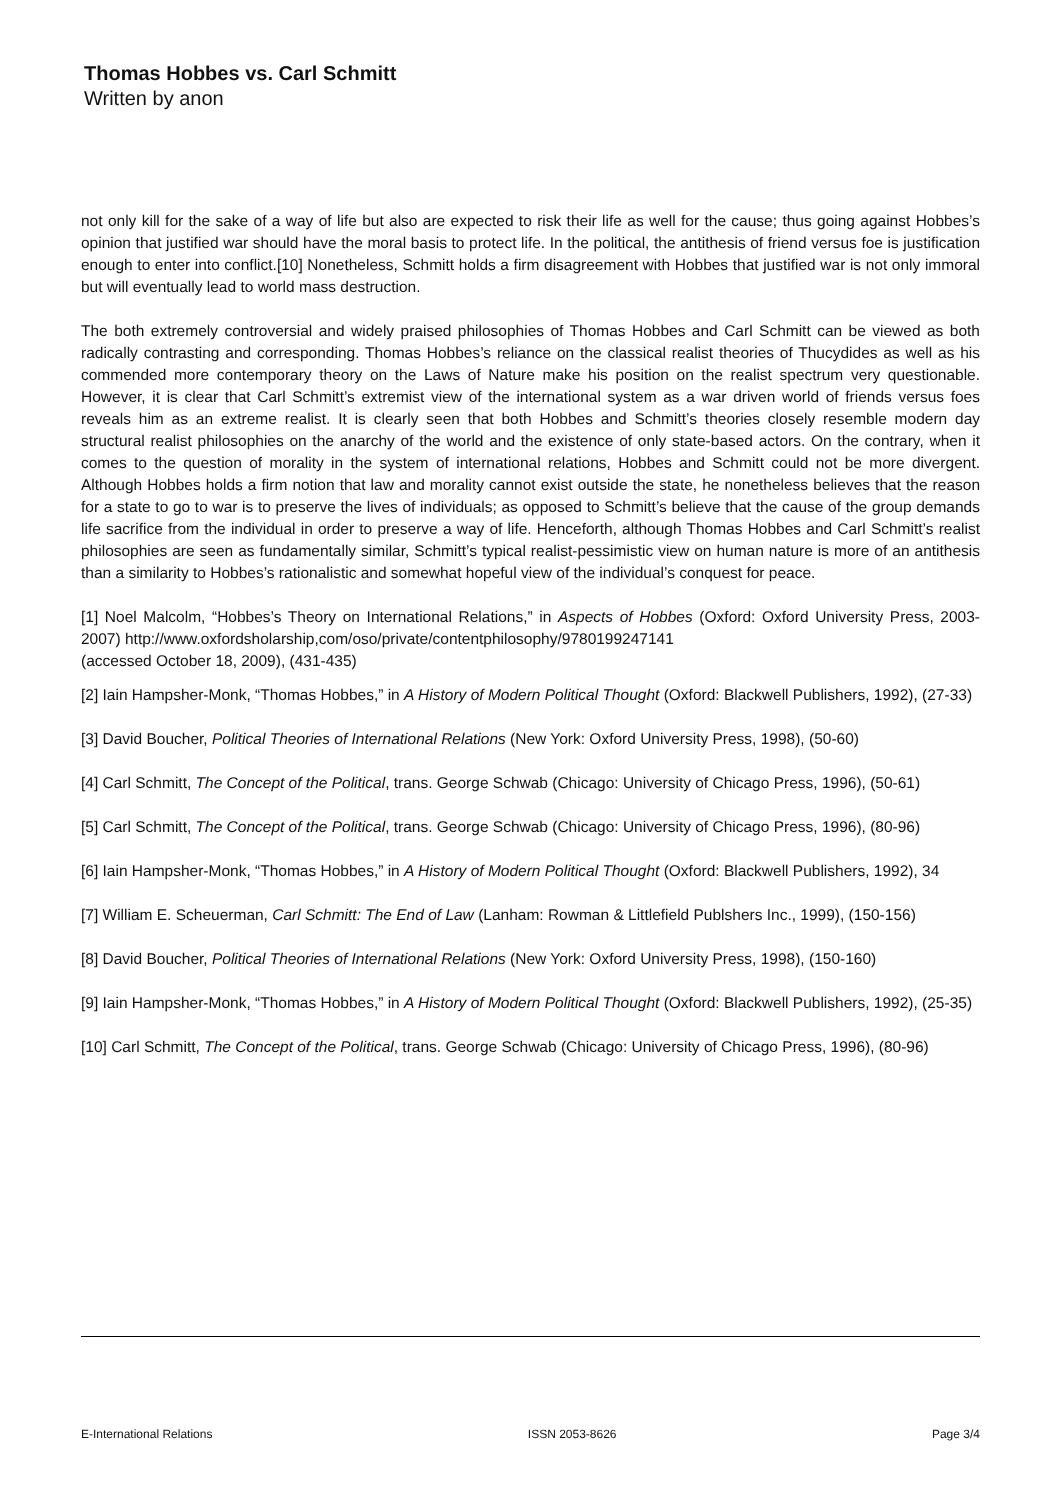Thomas Hobbes vs. Carl Schmitt
Written by anon
not only kill for the sake of a way of life but also are expected to risk their life as well for the cause; thus going against Hobbes’s opinion that justified war should have the moral basis to protect life. In the political, the antithesis of friend versus foe is justification enough to enter into conflict.[10] Nonetheless, Schmitt holds a firm disagreement with Hobbes that justified war is not only immoral but will eventually lead to world mass destruction.
The both extremely controversial and widely praised philosophies of Thomas Hobbes and Carl Schmitt can be viewed as both radically contrasting and corresponding. Thomas Hobbes’s reliance on the classical realist theories of Thucydides as well as his commended more contemporary theory on the Laws of Nature make his position on the realist spectrum very questionable. However, it is clear that Carl Schmitt’s extremist view of the international system as a war driven world of friends versus foes reveals him as an extreme realist. It is clearly seen that both Hobbes and Schmitt’s theories closely resemble modern day structural realist philosophies on the anarchy of the world and the existence of only state-based actors. On the contrary, when it comes to the question of morality in the system of international relations, Hobbes and Schmitt could not be more divergent. Although Hobbes holds a firm notion that law and morality cannot exist outside the state, he nonetheless believes that the reason for a state to go to war is to preserve the lives of individuals; as opposed to Schmitt’s believe that the cause of the group demands life sacrifice from the individual in order to preserve a way of life. Henceforth, although Thomas Hobbes and Carl Schmitt’s realist philosophies are seen as fundamentally similar, Schmitt’s typical realist-pessimistic view on human nature is more of an antithesis than a similarity to Hobbes’s rationalistic and somewhat hopeful view of the individual’s conquest for peace.
[1] Noel Malcolm, “Hobbes’s Theory on International Relations,” in Aspects of Hobbes (Oxford: Oxford University Press, 2003-2007) http://www.oxfordsholarship,com/oso/private/contentphilosophy/9780199247141
(accessed October 18, 2009), (431-435)
[2] Iain Hampsher-Monk, “Thomas Hobbes,” in A History of Modern Political Thought (Oxford: Blackwell Publishers, 1992), (27-33)
[3] David Boucher, Political Theories of International Relations (New York: Oxford University Press, 1998), (50-60)
[4] Carl Schmitt, The Concept of the Political, trans. George Schwab (Chicago: University of Chicago Press, 1996), (50-61)
[5] Carl Schmitt, The Concept of the Political, trans. George Schwab (Chicago: University of Chicago Press, 1996), (80-96)
[6] Iain Hampsher-Monk, “Thomas Hobbes,” in A History of Modern Political Thought (Oxford: Blackwell Publishers, 1992), 34
[7] William E. Scheuerman, Carl Schmitt: The End of Law (Lanham: Rowman & Littlefield Publshers Inc., 1999), (150-156)
[8] David Boucher, Political Theories of International Relations (New York: Oxford University Press, 1998), (150-160)
[9] Iain Hampsher-Monk, “Thomas Hobbes,” in A History of Modern Political Thought (Oxford: Blackwell Publishers, 1992), (25-35)
[10] Carl Schmitt, The Concept of the Political, trans. George Schwab (Chicago: University of Chicago Press, 1996), (80-96)
E-International Relations ISSN 2053-8626 Page 3/4